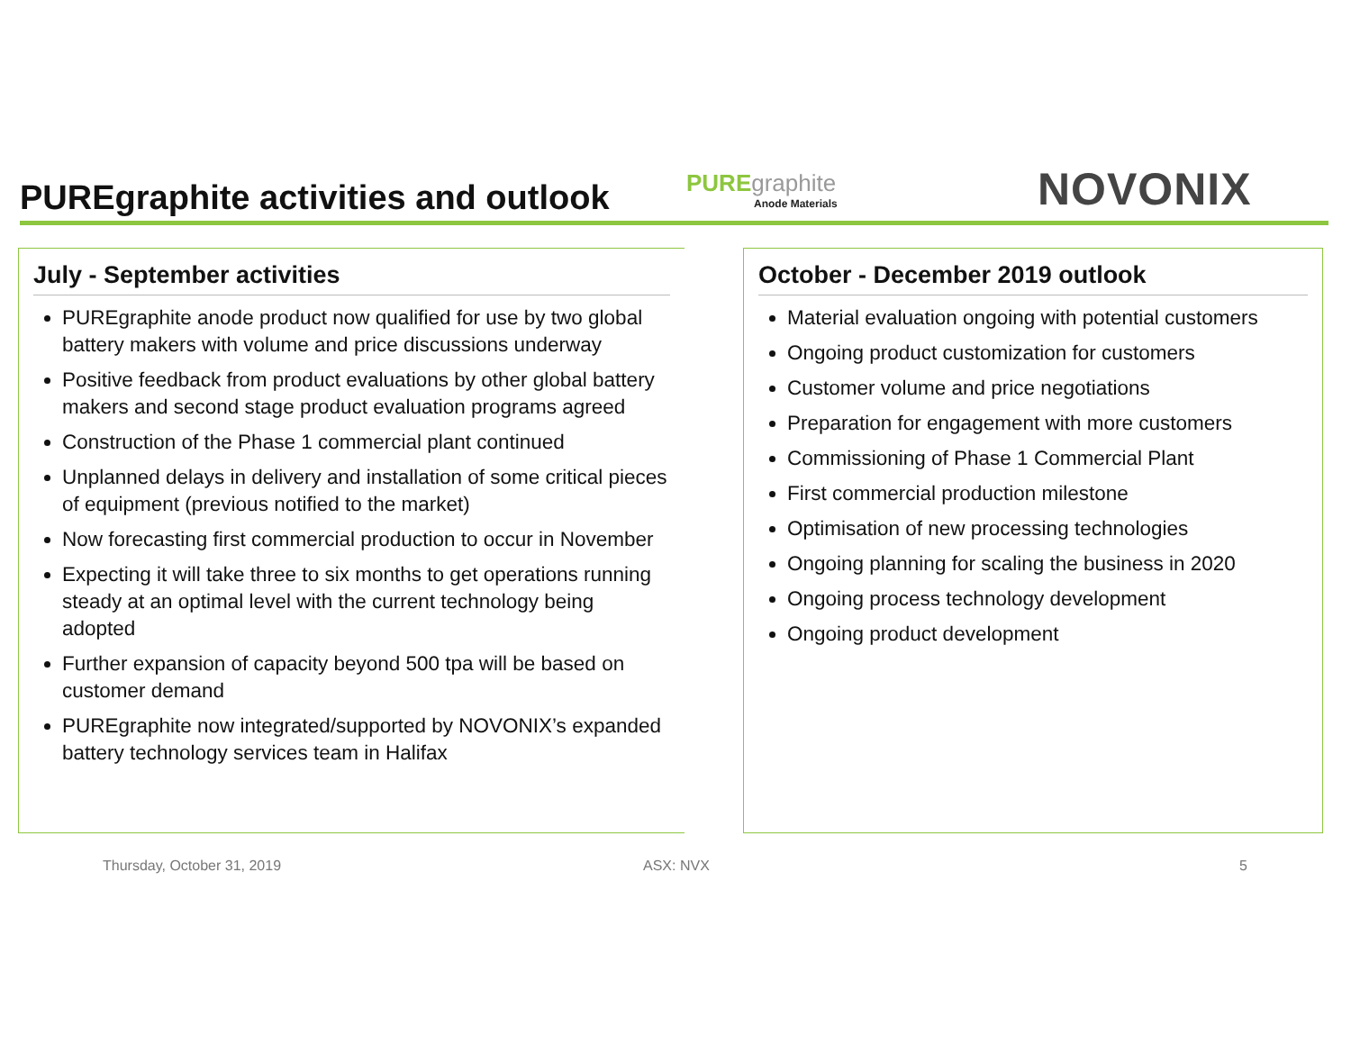PUREgraphite activities and outlook
PUREgraphite
Anode Materials
NOVONIX
July - September activities
PUREgraphite anode product now qualified for use by two global battery makers with volume and price discussions underway
Positive feedback from product evaluations by other global battery makers and second stage product evaluation programs agreed
Construction of the Phase 1 commercial plant continued
Unplanned delays in delivery and installation of some critical pieces of equipment (previous notified to the market)
Now forecasting first commercial production to occur in November
Expecting it will take three to six months to get operations running steady at an optimal level with the current technology being adopted
Further expansion of capacity beyond 500 tpa will be based on customer demand
PUREgraphite now integrated/supported by NOVONIX’s expanded battery technology services team in Halifax
October - December 2019 outlook
Material evaluation ongoing with potential customers
Ongoing product customization for customers
Customer volume and price negotiations
Preparation for engagement with more customers
Commissioning of Phase 1 Commercial Plant
First commercial production milestone
Optimisation of new processing technologies
Ongoing planning for scaling the business in 2020
Ongoing process technology development
Ongoing product development
Thursday, October 31, 2019 ASX: NVX 5